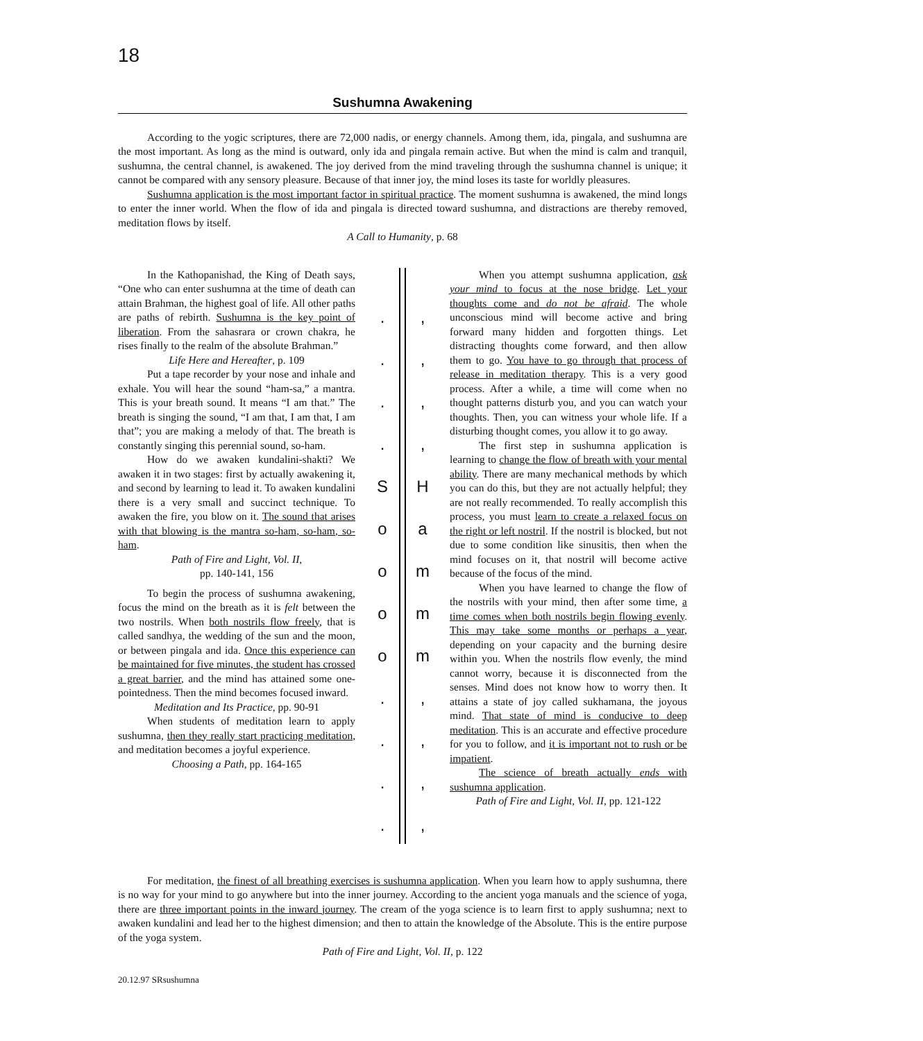18
Sushumna Awakening
According to the yogic scriptures, there are 72,000 nadis, or energy channels. Among them, ida, pingala, and sushumna are the most important. As long as the mind is outward, only ida and pingala remain active. But when the mind is calm and tranquil, sushumna, the central channel, is awakened. The joy derived from the mind traveling through the sushumna channel is unique; it cannot be compared with any sensory pleasure. Because of that inner joy, the mind loses its taste for worldly pleasures.
Sushumna application is the most important factor in spiritual practice. The moment sushumna is awakened, the mind longs to enter the inner world. When the flow of ida and pingala is directed toward sushumna, and distractions are thereby removed, meditation flows by itself.
A Call to Humanity, p. 68
In the Kathopanishad, the King of Death says, “One who can enter sushumna at the time of death can attain Brahman, the highest goal of life. All other paths are paths of rebirth. Sushumna is the key point of liberation. From the sahasrara or crown chakra, he rises finally to the realm of the absolute Brahman.”
Life Here and Hereafter, p. 109
Put a tape recorder by your nose and inhale and exhale. You will hear the sound “ham-sa,” a mantra. This is your breath sound. It means “I am that.” The breath is singing the sound, “I am that, I am that, I am that”; you are making a melody of that. The breath is constantly singing this perennial sound, so-ham.
How do we awaken kundalini-shakti? We awaken it in two stages: first by actually awakening it, and second by learning to lead it. To awaken kundalini there is a very small and succinct technique. To awaken the fire, you blow on it. The sound that arises with that blowing is the mantra so-ham, so-ham, so-ham.
Path of Fire and Light, Vol. II,
pp. 140-141, 156
To begin the process of sushumna awakening, focus the mind on the breath as it is felt between the two nostrils. When both nostrils flow freely, that is called sandhya, the wedding of the sun and the moon, or between pingala and ida. Once this experience can be maintained for five minutes, the student has crossed a great barrier, and the mind has attained some one-pointedness. Then the mind becomes focused inward.
Meditation and Its Practice, pp. 90-91
When students of meditation learn to apply sushumna, then they really start practicing meditation, and meditation becomes a joyful experience.
Choosing a Path, pp. 164-165
.
.
.
.
S
o
o
o
o
.
.
.
.
,
,
,
,
H
a
m
m
m
,
,
,
,
When you attempt sushumna application, ask your mind to focus at the nose bridge. Let your thoughts come and do not be afraid. The whole unconscious mind will become active and bring forward many hidden and forgotten things. Let distracting thoughts come forward, and then allow them to go. You have to go through that process of release in meditation therapy. This is a very good process. After a while, a time will come when no thought patterns disturb you, and you can watch your thoughts. Then, you can witness your whole life. If a disturbing thought comes, you allow it to go away.
The first step in sushumna application is learning to change the flow of breath with your mental ability. There are many mechanical methods by which you can do this, but they are not actually helpful; they are not really recommended. To really accomplish this process, you must learn to create a relaxed focus on the right or left nostril. If the nostril is blocked, but not due to some condition like sinusitis, then when the mind focuses on it, that nostril will become active because of the focus of the mind.
When you have learned to change the flow of the nostrils with your mind, then after some time, a time comes when both nostrils begin flowing evenly. This may take some months or perhaps a year, depending on your capacity and the burning desire within you. When the nostrils flow evenly, the mind cannot worry, because it is disconnected from the senses. Mind does not know how to worry then. It attains a state of joy called sukhamana, the joyous mind. That state of mind is conducive to deep meditation. This is an accurate and effective procedure for you to follow, and it is important not to rush or be impatient.
The science of breath actually ends with sushumna application.
Path of Fire and Light, Vol. II, pp. 121-122
For meditation, the finest of all breathing exercises is sushumna application. When you learn how to apply sushumna, there is no way for your mind to go anywhere but into the inner journey. According to the ancient yoga manuals and the science of yoga, there are three important points in the inward journey. The cream of the yoga science is to learn first to apply sushumna; next to awaken kundalini and lead her to the highest dimension; and then to attain the knowledge of the Absolute. This is the entire purpose of the yoga system.
Path of Fire and Light, Vol. II, p. 122
20.12.97 SRsushumna